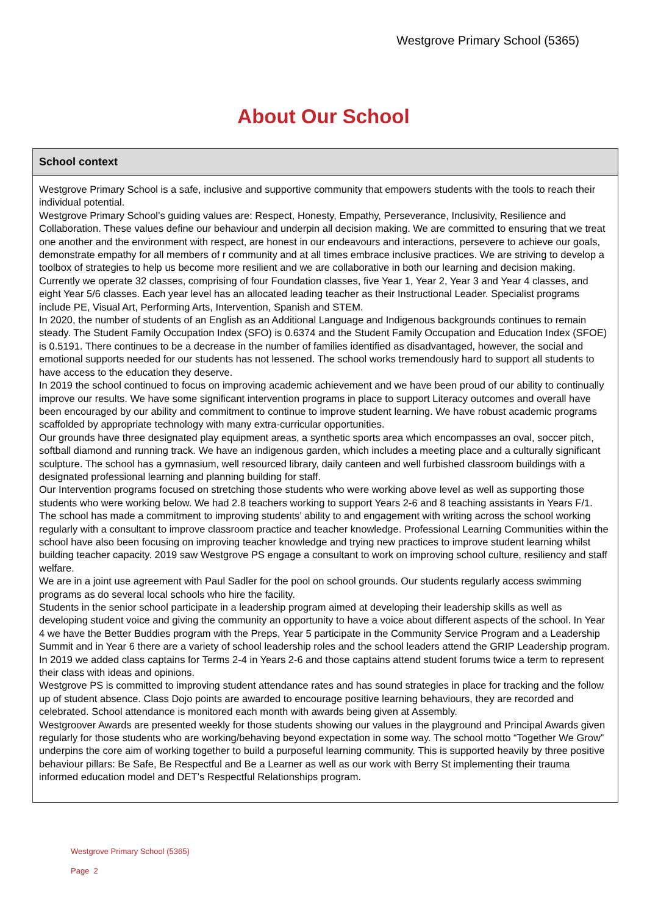Westgrove Primary School (5365)
About Our School
School context
Westgrove Primary School is a safe, inclusive and supportive community that empowers students with the tools to reach their individual potential.
Westgrove Primary School’s guiding values are: Respect, Honesty, Empathy, Perseverance, Inclusivity, Resilience and Collaboration. These values define our behaviour and underpin all decision making. We are committed to ensuring that we treat one another and the environment with respect, are honest in our endeavours and interactions, persevere to achieve our goals, demonstrate empathy for all members of r community and at all times embrace inclusive practices. We are striving to develop a toolbox of strategies to help us become more resilient and we are collaborative in both our learning and decision making.
Currently we operate 32 classes, comprising of four Foundation classes, five Year 1, Year 2, Year 3 and Year 4 classes, and eight Year 5/6 classes. Each year level has an allocated leading teacher as their Instructional Leader. Specialist programs include PE, Visual Art, Performing Arts, Intervention, Spanish and STEM.
In 2020, the number of students of an English as an Additional Language and Indigenous backgrounds continues to remain steady. The Student Family Occupation Index (SFO) is 0.6374 and the Student Family Occupation and Education Index (SFOE) is 0.5191. There continues to be a decrease in the number of families identified as disadvantaged, however, the social and emotional supports needed for our students has not lessened. The school works tremendously hard to support all students to have access to the education they deserve.
In 2019 the school continued to focus on improving academic achievement and we have been proud of our ability to continually improve our results. We have some significant intervention programs in place to support Literacy outcomes and overall have been encouraged by our ability and commitment to continue to improve student learning. We have robust academic programs scaffolded by appropriate technology with many extra-curricular opportunities.
Our grounds have three designated play equipment areas, a synthetic sports area which encompasses an oval, soccer pitch, softball diamond and running track. We have an indigenous garden, which includes a meeting place and a culturally significant sculpture. The school has a gymnasium, well resourced library, daily canteen and well furbished classroom buildings with a designated professional learning and planning building for staff.
Our Intervention programs focused on stretching those students who were working above level as well as supporting those students who were working below. We had 2.8 teachers working to support Years 2-6 and 8 teaching assistants in Years F/1. The school has made a commitment to improving students’ ability to and engagement with writing across the school working regularly with a consultant to improve classroom practice and teacher knowledge. Professional Learning Communities within the school have also been focusing on improving teacher knowledge and trying new practices to improve student learning whilst building teacher capacity. 2019 saw Westgrove PS engage a consultant to work on improving school culture, resiliency and staff welfare.
We are in a joint use agreement with Paul Sadler for the pool on school grounds. Our students regularly access swimming programs as do several local schools who hire the facility.
Students in the senior school participate in a leadership program aimed at developing their leadership skills as well as developing student voice and giving the community an opportunity to have a voice about different aspects of the school. In Year 4 we have the Better Buddies program with the Preps, Year 5 participate in the Community Service Program and a Leadership Summit and in Year 6 there are a variety of school leadership roles and the school leaders attend the GRIP Leadership program. In 2019 we added class captains for Terms 2-4 in Years 2-6 and those captains attend student forums twice a term to represent their class with ideas and opinions.
Westgrove PS is committed to improving student attendance rates and has sound strategies in place for tracking and the follow up of student absence. Class Dojo points are awarded to encourage positive learning behaviours, they are recorded and celebrated. School attendance is monitored each month with awards being given at Assembly.
Westgroover Awards are presented weekly for those students showing our values in the playground and Principal Awards given regularly for those students who are working/behaving beyond expectation in some way. The school motto “Together We Grow” underpins the core aim of working together to build a purposeful learning community. This is supported heavily by three positive behaviour pillars: Be Safe, Be Respectful and Be a Learner as well as our work with Berry St implementing their trauma informed education model and DET’s Respectful Relationships program.
Westgrove Primary School (5365)
Page 2